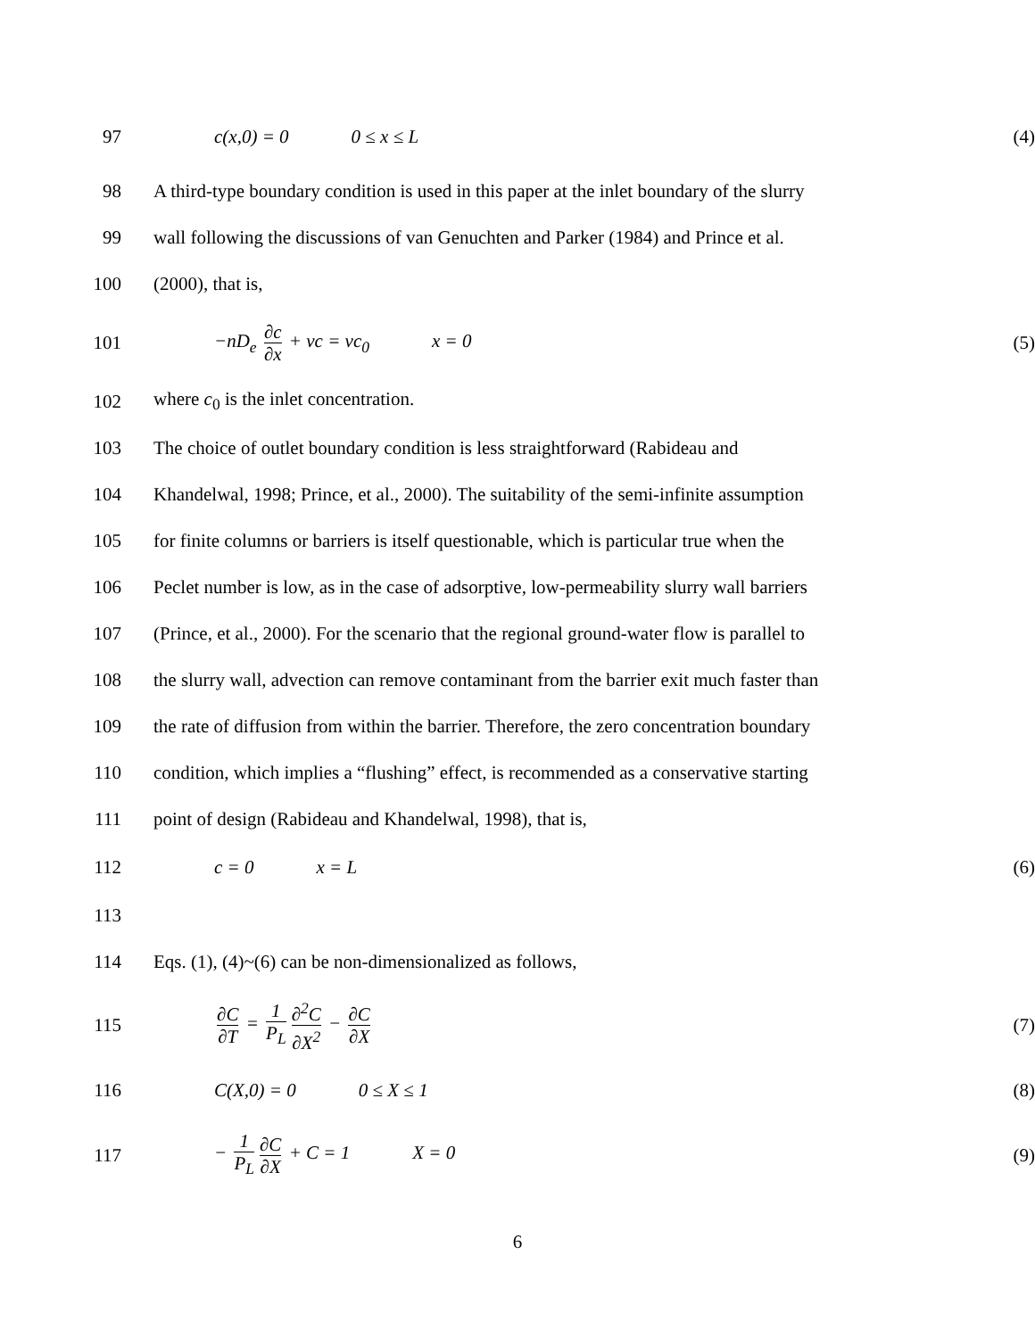97 c(x,0) = 0 0 ≤ x ≤ L (4)
98
A third-type boundary condition is used in this paper at the inlet boundary of the slurry
99
wall following the discussions of van Genuchten and Parker (1984) and Prince et al.
100 (2000), that is,
101 −nD<sub>e</sub> ∂c ∂x + vc = vc<sub>0</sub> x = 0 (5)
102 where c<sub>0</sub> is the inlet concentration.
103
The choice of outlet boundary condition is less straightforward (Rabideau and
104
Khandelwal, 1998; Prince, et al., 2000). The suitability of the semi-infinite assumption
105
for finite columns or barriers is itself questionable, which is particular true when the
106
Peclet number is low, as in the case of adsorptive, low-permeability slurry wall barriers
107
(Prince, et al., 2000). For the scenario that the regional ground-water flow is parallel to
108
the slurry wall, advection can remove contaminant from the barrier exit much faster than
109
the rate of diffusion from within the barrier. Therefore, the zero concentration boundary
110
condition, which implies a “flushing” effect, is recommended as a conservative starting
111 point of design (Rabideau and Khandelwal, 1998), that is,
112 c = 0 x = L (6)
113
114 Eqs. (1), (4)~(6) can be non-dimensionalized as follows,
115
∂C ∂T = 1 P<sub>L</sub> ∂<sup>2</sup>C ∂X<sup>2</sup> − ∂C ∂X
(7)
116 C(X,0) = 0 0 ≤ X ≤ 1 (8)
117 − 1 P<sub>L</sub> ∂C ∂X + C = 1 X = 0 (9)
6